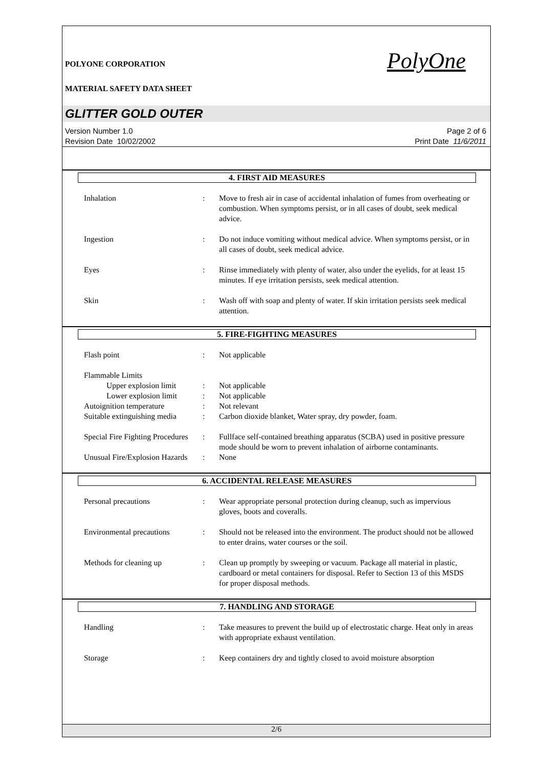POLYONE CORPORATION PolyOne
MATERIAL SAFETY DATA SHEET
GLITTER GOLD OUTER
Version Number 1.0
Revision Date 10/02/2002
Page 2 of 6
Print Date 11/6/2011
4. FIRST AID MEASURES
Inhalation : Move to fresh air in case of accidental inhalation of fumes from overheating or combustion. When symptoms persist, or in all cases of doubt, seek medical advice.
Ingestion : Do not induce vomiting without medical advice. When symptoms persist, or in all cases of doubt, seek medical advice.
Eyes : Rinse immediately with plenty of water, also under the eyelids, for at least 15 minutes. If eye irritation persists, seek medical attention.
Skin : Wash off with soap and plenty of water. If skin irritation persists seek medical attention.
5. FIRE-FIGHTING MEASURES
Flash point : Not applicable
Flammable Limits
Upper explosion limit
: Not applicable
Lower explosion limit
: Not applicable
Autoignition temperature : Not relevant
Suitable extinguishing media
: Carbon dioxide blanket, Water spray, dry powder, foam.
Special Fire Fighting Procedures
: Fullface self-contained breathing apparatus (SCBA) used in positive pressure mode should be worn to prevent inhalation of airborne contaminants.
Unusual Fire/Explosion Hazards
: None
6. ACCIDENTAL RELEASE MEASURES
Personal precautions : Wear appropriate personal protection during cleanup, such as impervious gloves, boots and coveralls.
Environmental precautions
: Should not be released into the environment. The product should not be allowed to enter drains, water courses or the soil.
Methods for cleaning up : Clean up promptly by sweeping or vacuum. Package all material in plastic, cardboard or metal containers for disposal. Refer to Section 13 of this MSDS for proper disposal methods.
7. HANDLING AND STORAGE
Handling : Take measures to prevent the build up of electrostatic charge. Heat only in areas with appropriate exhaust ventilation.
Storage : Keep containers dry and tightly closed to avoid moisture absorption
2/6